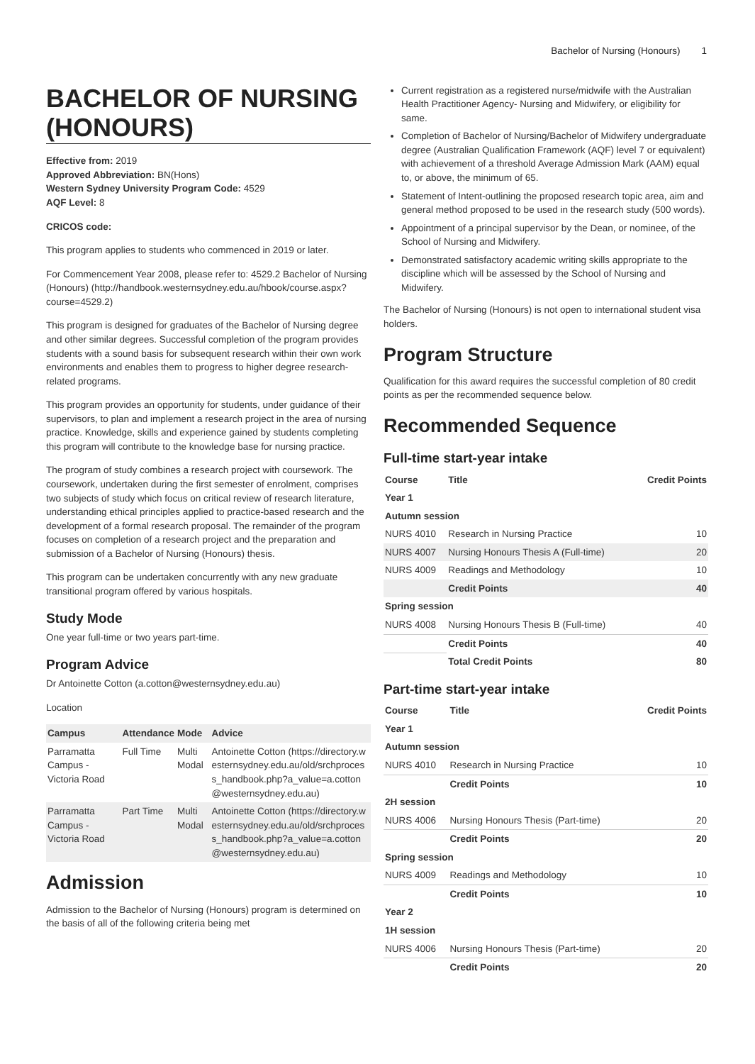Bachelor of Nursing (Honours) 1
BACHELOR OF NURSING (HONOURS)
Effective from: 2019
Approved Abbreviation: BN(Hons)
Western Sydney University Program Code: 4529
AQF Level: 8
CRICOS code:
This program applies to students who commenced in 2019 or later.
For Commencement Year 2008, please refer to: 4529.2 Bachelor of Nursing (Honours) (http://handbook.westernsydney.edu.au/hbook/course.aspx?course=4529.2)
This program is designed for graduates of the Bachelor of Nursing degree and other similar degrees. Successful completion of the program provides students with a sound basis for subsequent research within their own work environments and enables them to progress to higher degree research-related programs.
This program provides an opportunity for students, under guidance of their supervisors, to plan and implement a research project in the area of nursing practice. Knowledge, skills and experience gained by students completing this program will contribute to the knowledge base for nursing practice.
The program of study combines a research project with coursework. The coursework, undertaken during the first semester of enrolment, comprises two subjects of study which focus on critical review of research literature, understanding ethical principles applied to practice-based research and the development of a formal research proposal. The remainder of the program focuses on completion of a research project and the preparation and submission of a Bachelor of Nursing (Honours) thesis.
This program can be undertaken concurrently with any new graduate transitional program offered by various hospitals.
Study Mode
One year full-time or two years part-time.
Program Advice
Dr Antoinette Cotton (a.cotton@westernsydney.edu.au)
Location
| Campus | Attendance | Mode | Advice |
| --- | --- | --- | --- |
| Parramatta Campus - Victoria Road | Full Time | Multi Modal | Antoinette Cotton (https://directory.westernsydney.edu.au/old/srchprocess_handbook.php?a_value=a.cotton@westernsydney.edu.au) |
| Parramatta Campus - Victoria Road | Part Time | Multi Modal | Antoinette Cotton (https://directory.westernsydney.edu.au/old/srchprocess_handbook.php?a_value=a.cotton@westernsydney.edu.au) |
Admission
Admission to the Bachelor of Nursing (Honours) program is determined on the basis of all of the following criteria being met
Current registration as a registered nurse/midwife with the Australian Health Practitioner Agency- Nursing and Midwifery, or eligibility for same.
Completion of Bachelor of Nursing/Bachelor of Midwifery undergraduate degree (Australian Qualification Framework (AQF) level 7 or equivalent) with achievement of a threshold Average Admission Mark (AAM) equal to, or above, the minimum of 65.
Statement of Intent-outlining the proposed research topic area, aim and general method proposed to be used in the research study (500 words).
Appointment of a principal supervisor by the Dean, or nominee, of the School of Nursing and Midwifery.
Demonstrated satisfactory academic writing skills appropriate to the discipline which will be assessed by the School of Nursing and Midwifery.
The Bachelor of Nursing (Honours) is not open to international student visa holders.
Program Structure
Qualification for this award requires the successful completion of 80 credit points as per the recommended sequence below.
Recommended Sequence
Full-time start-year intake
| Course | Title | Credit Points |
| --- | --- | --- |
| Year 1 | | |
| Autumn session | | |
| NURS 4010 | Research in Nursing Practice | 10 |
| NURS 4007 | Nursing Honours Thesis A (Full-time) | 20 |
| NURS 4009 | Readings and Methodology | 10 |
| | Credit Points | 40 |
| Spring session | | |
| NURS 4008 | Nursing Honours Thesis B (Full-time) | 40 |
| | Credit Points | 40 |
| | Total Credit Points | 80 |
Part-time start-year intake
| Course | Title | Credit Points |
| --- | --- | --- |
| Year 1 | | |
| Autumn session | | |
| NURS 4010 | Research in Nursing Practice | 10 |
| | Credit Points | 10 |
| 2H session | | |
| NURS 4006 | Nursing Honours Thesis (Part-time) | 20 |
| | Credit Points | 20 |
| Spring session | | |
| NURS 4009 | Readings and Methodology | 10 |
| | Credit Points | 10 |
| Year 2 | | |
| 1H session | | |
| NURS 4006 | Nursing Honours Thesis (Part-time) | 20 |
| | Credit Points | 20 |